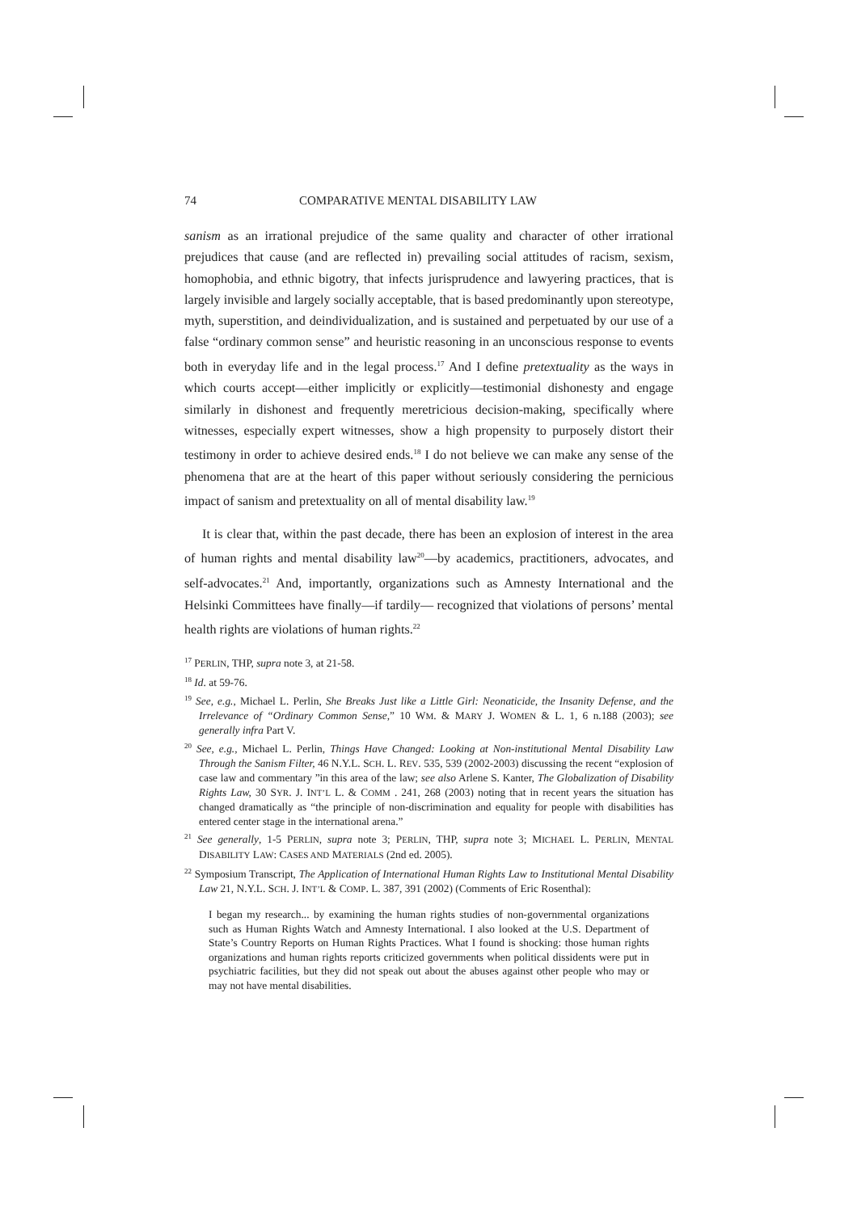74 COMPARATIVE MENTAL DISABILITY LAW
sanism as an irrational prejudice of the same quality and character of other irrational prejudices that cause (and are reflected in) prevailing social attitudes of racism, sexism, homophobia, and ethnic bigotry, that infects jurisprudence and lawyering practices, that is largely invisible and largely socially acceptable, that is based predominantly upon stereotype, myth, superstition, and deindividualization, and is sustained and perpetuated by our use of a false “ordinary common sense” and heuristic reasoning in an unconscious response to events both in everyday life and in the legal process.<sup>17</sup> And I define pretextuality as the ways in which courts accept—either implicitly or explicitly—testimonial dishonesty and engage similarly in dishonest and frequently meretricious decision-making, specifically where witnesses, especially expert witnesses, show a high propensity to purposely distort their testimony in order to achieve desired ends.<sup>18</sup> I do not believe we can make any sense of the phenomena that are at the heart of this paper without seriously considering the pernicious impact of sanism and pretextuality on all of mental disability law.<sup>19</sup>
It is clear that, within the past decade, there has been an explosion of interest in the area of human rights and mental disability law<sup>20</sup>—by academics, practitioners, advocates, and self-advocates.<sup>21</sup> And, importantly, organizations such as Amnesty International and the Helsinki Committees have finally—if tardily— recognized that violations of persons’ mental health rights are violations of human rights.<sup>22</sup>
<sup>17</sup> PERLIN, THP, supra note 3, at 21-58.
<sup>18</sup> Id. at 59-76.
<sup>19</sup> See, e.g., Michael L. Perlin, She Breaks Just like a Little Girl: Neonaticide, the Insanity Defense, and the Irrelevance of “Ordinary Common Sense,” 10 WM. & MARY J. WOMEN & L. 1, 6 n.188 (2003); see generally infra Part V.
<sup>20</sup> See, e.g., Michael L. Perlin, Things Have Changed: Looking at Non-institutional Mental Disability Law Through the Sanism Filter, 46 N.Y.L. SCH. L. REV. 535, 539 (2002-2003) discussing the recent “explosion of case law and commentary ”in this area of the law; see also Arlene S. Kanter, The Globalization of Disability Rights Law, 30 SYR. J. INT’L L. & COMM . 241, 268 (2003) noting that in recent years the situation has changed dramatically as “the principle of non-discrimination and equality for people with disabilities has entered center stage in the international arena.”
<sup>21</sup> See generally, 1-5 PERLIN, supra note 3; PERLIN, THP, supra note 3; MICHAEL L. PERLIN, MENTAL DISABILITY LAW: CASES AND MATERIALS (2nd ed. 2005).
<sup>22</sup> Symposium Transcript, The Application of International Human Rights Law to Institutional Mental Disability Law 21, N.Y.L. SCH. J. INT’L & COMP. L. 387, 391 (2002) (Comments of Eric Rosenthal):
I began my research... by examining the human rights studies of non-governmental organizations such as Human Rights Watch and Amnesty International. I also looked at the U.S. Department of State’s Country Reports on Human Rights Practices. What I found is shocking: those human rights organizations and human rights reports criticized governments when political dissidents were put in psychiatric facilities, but they did not speak out about the abuses against other people who may or may not have mental disabilities.